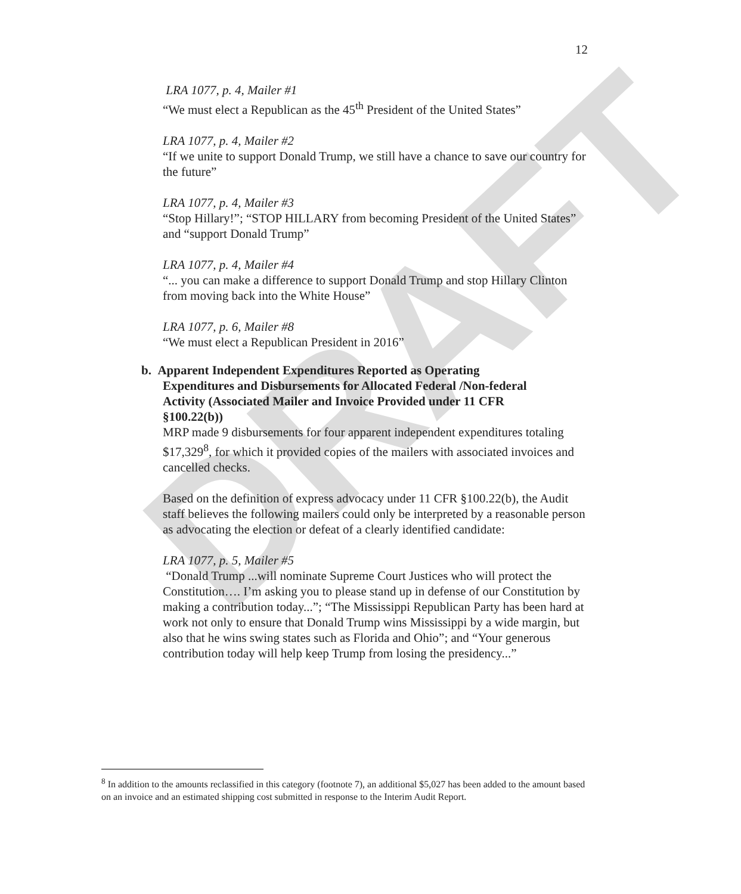DRAFT
12
LRA 1077, p. 4, Mailer #1
“We must elect a Republican as the 45<sup>th</sup> President of the United States”
LRA 1077, p. 4, Mailer #2
“If we unite to support Donald Trump, we still have a chance to save our country for the future”
LRA 1077, p. 4, Mailer #3
“Stop Hillary!”; “STOP HILLARY from becoming President of the United States” and “support Donald Trump”
LRA 1077, p. 4, Mailer #4
“... you can make a difference to support Donald Trump and stop Hillary Clinton from moving back into the White House”
LRA 1077, p. 6, Mailer #8
“We must elect a Republican President in 2016”
b. Apparent Independent Expenditures Reported as Operating
Expenditures and Disbursements for Allocated Federal /Non-federal
Activity (Associated Mailer and Invoice Provided under 11 CFR
§100.22(b))
MRP made 9 disbursements for four apparent independent expenditures totaling $17,329<sup>8</sup>, for which it provided copies of the mailers with associated invoices and cancelled checks.
Based on the definition of express advocacy under 11 CFR §100.22(b), the Audit staff believes the following mailers could only be interpreted by a reasonable person as advocating the election or defeat of a clearly identified candidate:
LRA 1077, p. 5, Mailer #5
“Donald Trump ...will nominate Supreme Court Justices who will protect the Constitution…. I’m asking you to please stand up in defense of our Constitution by making a contribution today...”; “The Mississippi Republican Party has been hard at work not only to ensure that Donald Trump wins Mississippi by a wide margin, but also that he wins swing states such as Florida and Ohio”; and “Your generous contribution today will help keep Trump from losing the presidency...”
<sup>8</sup> In addition to the amounts reclassified in this category (footnote 7), an additional $5,027 has been added to the amount based on an invoice and an estimated shipping cost submitted in response to the Interim Audit Report.